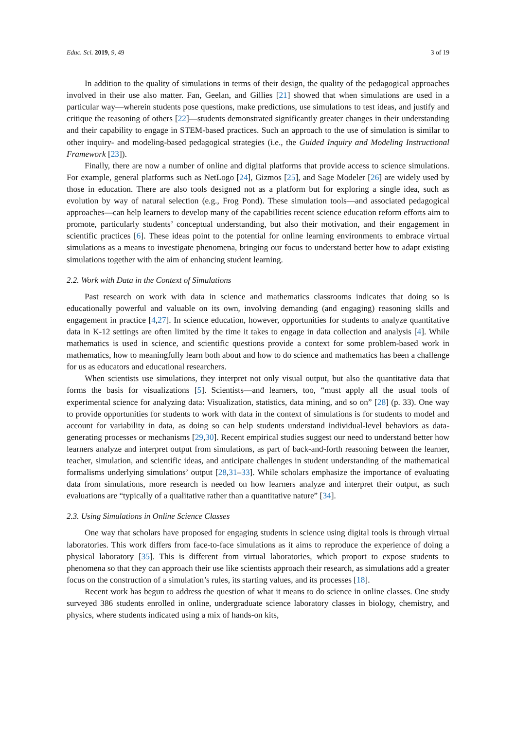Educ. Sci. 2019, 9, 49 3 of 19
In addition to the quality of simulations in terms of their design, the quality of the pedagogical approaches involved in their use also matter. Fan, Geelan, and Gillies [21] showed that when simulations are used in a particular way—wherein students pose questions, make predictions, use simulations to test ideas, and justify and critique the reasoning of others [22]—students demonstrated significantly greater changes in their understanding and their capability to engage in STEM-based practices. Such an approach to the use of simulation is similar to other inquiry- and modeling-based pedagogical strategies (i.e., the Guided Inquiry and Modeling Instructional Framework [23]).
Finally, there are now a number of online and digital platforms that provide access to science simulations. For example, general platforms such as NetLogo [24], Gizmos [25], and Sage Modeler [26] are widely used by those in education. There are also tools designed not as a platform but for exploring a single idea, such as evolution by way of natural selection (e.g., Frog Pond). These simulation tools—and associated pedagogical approaches—can help learners to develop many of the capabilities recent science education reform efforts aim to promote, particularly students’ conceptual understanding, but also their motivation, and their engagement in scientific practices [6]. These ideas point to the potential for online learning environments to embrace virtual simulations as a means to investigate phenomena, bringing our focus to understand better how to adapt existing simulations together with the aim of enhancing student learning.
2.2. Work with Data in the Context of Simulations
Past research on work with data in science and mathematics classrooms indicates that doing so is educationally powerful and valuable on its own, involving demanding (and engaging) reasoning skills and engagement in practice [4,27]. In science education, however, opportunities for students to analyze quantitative data in K-12 settings are often limited by the time it takes to engage in data collection and analysis [4]. While mathematics is used in science, and scientific questions provide a context for some problem-based work in mathematics, how to meaningfully learn both about and how to do science and mathematics has been a challenge for us as educators and educational researchers.
When scientists use simulations, they interpret not only visual output, but also the quantitative data that forms the basis for visualizations [5]. Scientists—and learners, too, “must apply all the usual tools of experimental science for analyzing data: Visualization, statistics, data mining, and so on” [28] (p. 33). One way to provide opportunities for students to work with data in the context of simulations is for students to model and account for variability in data, as doing so can help students understand individual-level behaviors as data-generating processes or mechanisms [29,30]. Recent empirical studies suggest our need to understand better how learners analyze and interpret output from simulations, as part of back-and-forth reasoning between the learner, teacher, simulation, and scientific ideas, and anticipate challenges in student understanding of the mathematical formalisms underlying simulations’ output [28,31–33]. While scholars emphasize the importance of evaluating data from simulations, more research is needed on how learners analyze and interpret their output, as such evaluations are “typically of a qualitative rather than a quantitative nature” [34].
2.3. Using Simulations in Online Science Classes
One way that scholars have proposed for engaging students in science using digital tools is through virtual laboratories. This work differs from face-to-face simulations as it aims to reproduce the experience of doing a physical laboratory [35]. This is different from virtual laboratories, which proport to expose students to phenomena so that they can approach their use like scientists approach their research, as simulations add a greater focus on the construction of a simulation’s rules, its starting values, and its processes [18].
Recent work has begun to address the question of what it means to do science in online classes. One study surveyed 386 students enrolled in online, undergraduate science laboratory classes in biology, chemistry, and physics, where students indicated using a mix of hands-on kits,